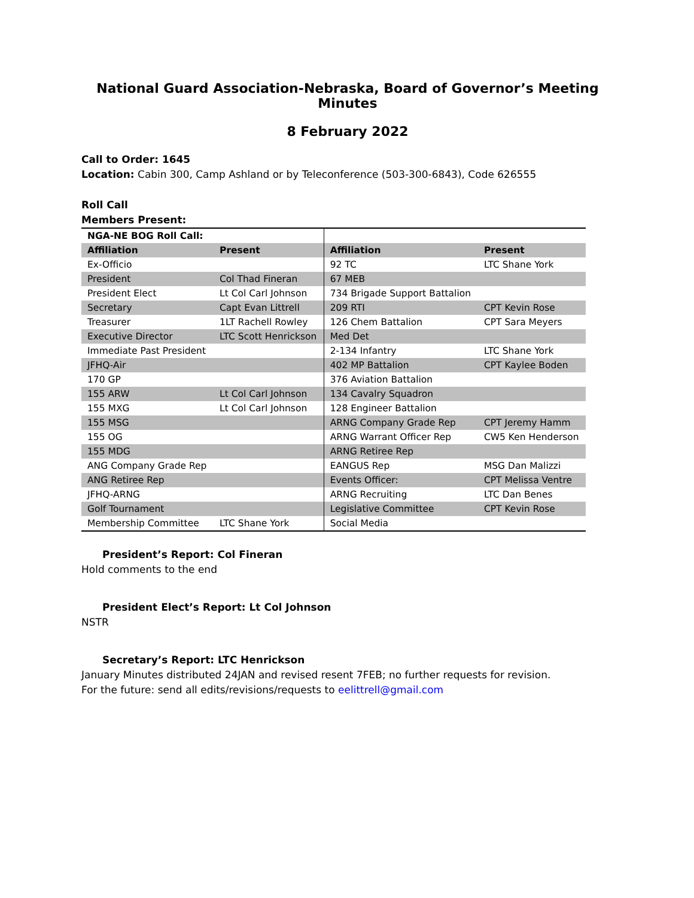National Guard Association-Nebraska, Board of Governor’s Meeting Minutes
8 February 2022
Call to Order: 1645
Location: Cabin 300, Camp Ashland or by Teleconference (503-300-6843), Code 626555
Roll Call
Members Present:
| NGA-NE BOG Roll Call: | | | |
| Affiliation | Present | Affiliation | Present |
| Ex-Officio | | 92 TC | LTC Shane York |
| President | Col Thad Fineran | 67 MEB | |
| President Elect | Lt Col Carl Johnson | 734 Brigade Support Battalion | |
| Secretary | Capt Evan Littrell | 209 RTI | CPT Kevin Rose |
| Treasurer | 1LT Rachell Rowley | 126 Chem Battalion | CPT Sara Meyers |
| Executive Director | LTC Scott Henrickson | Med Det | |
| Immediate Past President | | 2-134 Infantry | LTC Shane York |
| JFHQ-Air | | 402 MP Battalion | CPT Kaylee Boden |
| 170 GP | | 376 Aviation Battalion | |
| 155 ARW | Lt Col Carl Johnson | 134 Cavalry Squadron | |
| 155 MXG | Lt Col Carl Johnson | 128 Engineer Battalion | |
| 155 MSG | | ARNG Company Grade Rep | CPT Jeremy Hamm |
| 155 OG | | ARNG Warrant Officer Rep | CW5 Ken Henderson |
| 155 MDG | | ARNG Retiree Rep | |
| ANG Company Grade Rep | | EANGUS Rep | MSG Dan Malizzi |
| ANG Retiree Rep | | Events Officer: | CPT Melissa Ventre |
| JFHQ-ARNG | | ARNG Recruiting | LTC Dan Benes |
| Golf Tournament | | Legislative Committee | CPT Kevin Rose |
| Membership Committee | LTC Shane York | Social Media | |
President’s Report: Col Fineran
Hold comments to the end
President Elect’s Report: Lt Col Johnson
NSTR
Secretary’s Report: LTC Henrickson
January Minutes distributed 24JAN and revised resent 7FEB; no further requests for revision.
For the future: send all edits/revisions/requests to eelittrell@gmail.com